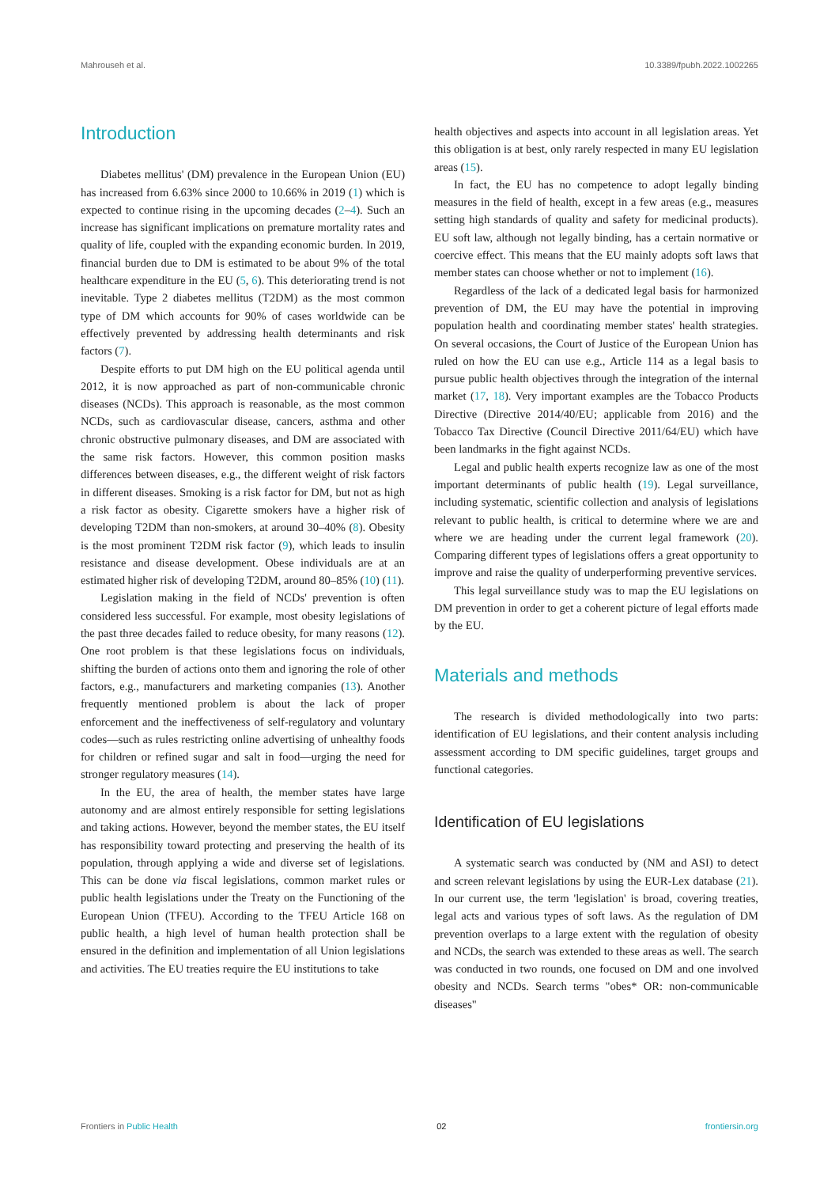Mahrouseh et al. 10.3389/fpubh.2022.1002265
Introduction
Diabetes mellitus' (DM) prevalence in the European Union (EU) has increased from 6.63% since 2000 to 10.66% in 2019 (1) which is expected to continue rising in the upcoming decades (2–4). Such an increase has significant implications on premature mortality rates and quality of life, coupled with the expanding economic burden. In 2019, financial burden due to DM is estimated to be about 9% of the total healthcare expenditure in the EU (5, 6). This deteriorating trend is not inevitable. Type 2 diabetes mellitus (T2DM) as the most common type of DM which accounts for 90% of cases worldwide can be effectively prevented by addressing health determinants and risk factors (7).
Despite efforts to put DM high on the EU political agenda until 2012, it is now approached as part of non-communicable chronic diseases (NCDs). This approach is reasonable, as the most common NCDs, such as cardiovascular disease, cancers, asthma and other chronic obstructive pulmonary diseases, and DM are associated with the same risk factors. However, this common position masks differences between diseases, e.g., the different weight of risk factors in different diseases. Smoking is a risk factor for DM, but not as high a risk factor as obesity. Cigarette smokers have a higher risk of developing T2DM than non-smokers, at around 30–40% (8). Obesity is the most prominent T2DM risk factor (9), which leads to insulin resistance and disease development. Obese individuals are at an estimated higher risk of developing T2DM, around 80–85% (10) (11).
Legislation making in the field of NCDs' prevention is often considered less successful. For example, most obesity legislations of the past three decades failed to reduce obesity, for many reasons (12). One root problem is that these legislations focus on individuals, shifting the burden of actions onto them and ignoring the role of other factors, e.g., manufacturers and marketing companies (13). Another frequently mentioned problem is about the lack of proper enforcement and the ineffectiveness of self-regulatory and voluntary codes—such as rules restricting online advertising of unhealthy foods for children or refined sugar and salt in food—urging the need for stronger regulatory measures (14).
In the EU, the area of health, the member states have large autonomy and are almost entirely responsible for setting legislations and taking actions. However, beyond the member states, the EU itself has responsibility toward protecting and preserving the health of its population, through applying a wide and diverse set of legislations. This can be done via fiscal legislations, common market rules or public health legislations under the Treaty on the Functioning of the European Union (TFEU). According to the TFEU Article 168 on public health, a high level of human health protection shall be ensured in the definition and implementation of all Union legislations and activities. The EU treaties require the EU institutions to take
health objectives and aspects into account in all legislation areas. Yet this obligation is at best, only rarely respected in many EU legislation areas (15).
In fact, the EU has no competence to adopt legally binding measures in the field of health, except in a few areas (e.g., measures setting high standards of quality and safety for medicinal products). EU soft law, although not legally binding, has a certain normative or coercive effect. This means that the EU mainly adopts soft laws that member states can choose whether or not to implement (16).
Regardless of the lack of a dedicated legal basis for harmonized prevention of DM, the EU may have the potential in improving population health and coordinating member states' health strategies. On several occasions, the Court of Justice of the European Union has ruled on how the EU can use e.g., Article 114 as a legal basis to pursue public health objectives through the integration of the internal market (17, 18). Very important examples are the Tobacco Products Directive (Directive 2014/40/EU; applicable from 2016) and the Tobacco Tax Directive (Council Directive 2011/64/EU) which have been landmarks in the fight against NCDs.
Legal and public health experts recognize law as one of the most important determinants of public health (19). Legal surveillance, including systematic, scientific collection and analysis of legislations relevant to public health, is critical to determine where we are and where we are heading under the current legal framework (20). Comparing different types of legislations offers a great opportunity to improve and raise the quality of underperforming preventive services.
This legal surveillance study was to map the EU legislations on DM prevention in order to get a coherent picture of legal efforts made by the EU.
Materials and methods
The research is divided methodologically into two parts: identification of EU legislations, and their content analysis including assessment according to DM specific guidelines, target groups and functional categories.
Identification of EU legislations
A systematic search was conducted by (NM and ASI) to detect and screen relevant legislations by using the EUR-Lex database (21). In our current use, the term 'legislation' is broad, covering treaties, legal acts and various types of soft laws. As the regulation of DM prevention overlaps to a large extent with the regulation of obesity and NCDs, the search was extended to these areas as well. The search was conducted in two rounds, one focused on DM and one involved obesity and NCDs. Search terms "obes* OR: non-communicable diseases"
Frontiers in Public Health 02 frontiersin.org